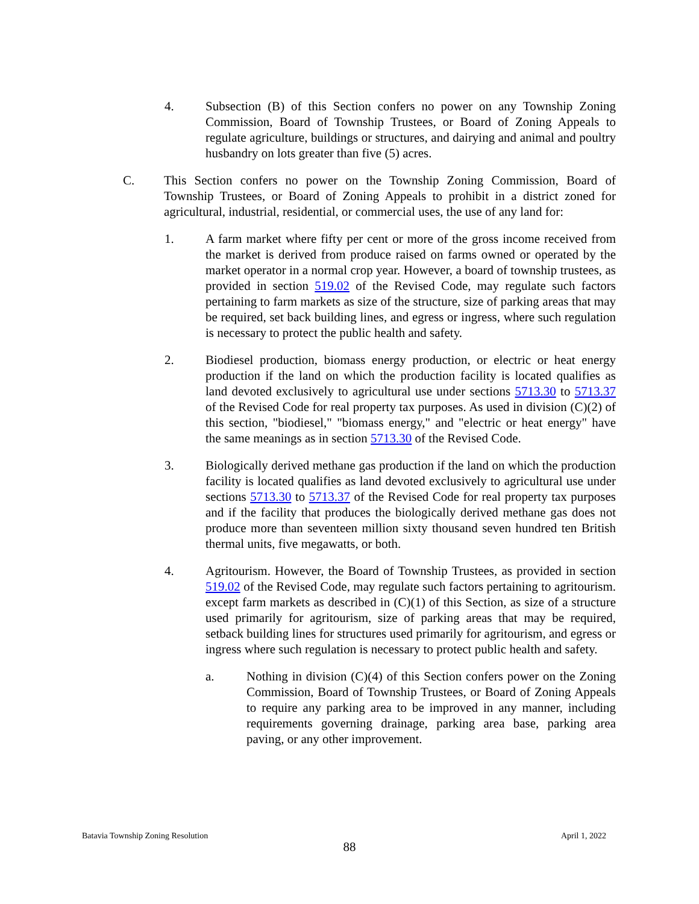4. Subsection (B) of this Section confers no power on any Township Zoning Commission, Board of Township Trustees, or Board of Zoning Appeals to regulate agriculture, buildings or structures, and dairying and animal and poultry husbandry on lots greater than five (5) acres.
C. This Section confers no power on the Township Zoning Commission, Board of Township Trustees, or Board of Zoning Appeals to prohibit in a district zoned for agricultural, industrial, residential, or commercial uses, the use of any land for:
1. A farm market where fifty per cent or more of the gross income received from the market is derived from produce raised on farms owned or operated by the market operator in a normal crop year. However, a board of township trustees, as provided in section 519.02 of the Revised Code, may regulate such factors pertaining to farm markets as size of the structure, size of parking areas that may be required, set back building lines, and egress or ingress, where such regulation is necessary to protect the public health and safety.
2. Biodiesel production, biomass energy production, or electric or heat energy production if the land on which the production facility is located qualifies as land devoted exclusively to agricultural use under sections 5713.30 to 5713.37 of the Revised Code for real property tax purposes. As used in division (C)(2) of this section, "biodiesel," "biomass energy," and "electric or heat energy" have the same meanings as in section 5713.30 of the Revised Code.
3. Biologically derived methane gas production if the land on which the production facility is located qualifies as land devoted exclusively to agricultural use under sections 5713.30 to 5713.37 of the Revised Code for real property tax purposes and if the facility that produces the biologically derived methane gas does not produce more than seventeen million sixty thousand seven hundred ten British thermal units, five megawatts, or both.
4. Agritourism. However, the Board of Township Trustees, as provided in section 519.02 of the Revised Code, may regulate such factors pertaining to agritourism. except farm markets as described in (C)(1) of this Section, as size of a structure used primarily for agritourism, size of parking areas that may be required, setback building lines for structures used primarily for agritourism, and egress or ingress where such regulation is necessary to protect public health and safety.
a. Nothing in division (C)(4) of this Section confers power on the Zoning Commission, Board of Township Trustees, or Board of Zoning Appeals to require any parking area to be improved in any manner, including requirements governing drainage, parking area base, parking area paving, or any other improvement.
Batavia Township Zoning Resolution April 1, 2022
88